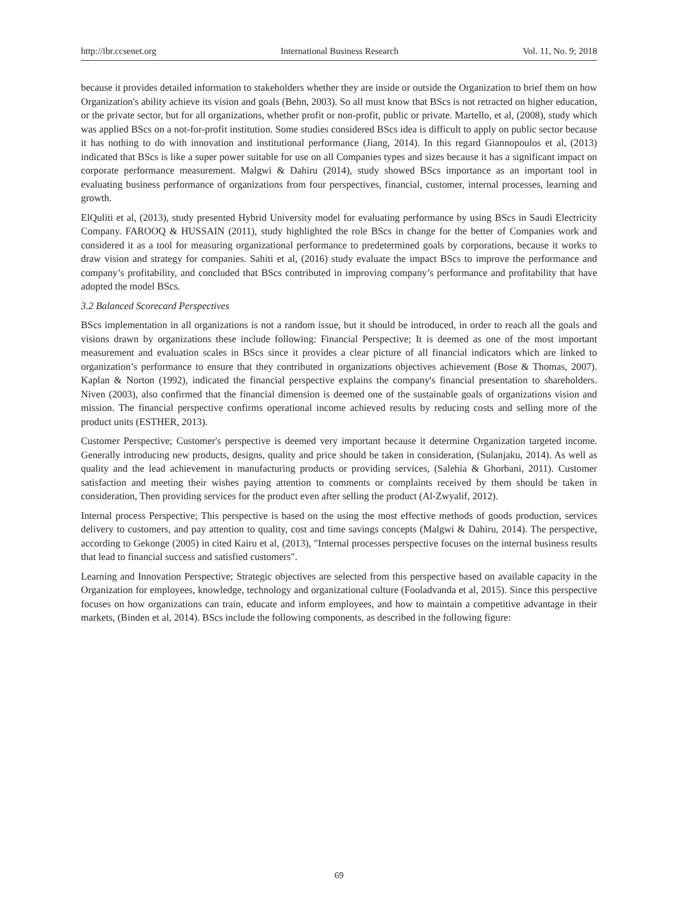http://ibr.ccsenet.org International Business Research Vol. 11, No. 9; 2018
because it provides detailed information to stakeholders whether they are inside or outside the Organization to brief them on how Organization's ability achieve its vision and goals (Behn, 2003). So all must know that BScs is not retracted on higher education, or the private sector, but for all organizations, whether profit or non-profit, public or private. Martello, et al, (2008), study which was applied BScs on a not-for-profit institution. Some studies considered BScs idea is difficult to apply on public sector because it has nothing to do with innovation and institutional performance (Jiang, 2014). In this regard Giannopoulos et al, (2013) indicated that BScs is like a super power suitable for use on all Companies types and sizes because it has a significant impact on corporate performance measurement. Malgwi & Dahiru (2014), study showed BScs importance as an important tool in evaluating business performance of organizations from four perspectives, financial, customer, internal processes, learning and growth.
ElQuliti et al, (2013), study presented Hybrid University model for evaluating performance by using BScs in Saudi Electricity Company. FAROOQ & HUSSAIN (2011), study highlighted the role BScs in change for the better of Companies work and considered it as a tool for measuring organizational performance to predetermined goals by corporations, because it works to draw vision and strategy for companies. Sahiti et al, (2016) study evaluate the impact BScs to improve the performance and company’s profitability, and concluded that BScs contributed in improving company’s performance and profitability that have adopted the model BScs.
3.2 Balanced Scorecard Perspectives
BScs implementation in all organizations is not a random issue, but it should be introduced, in order to reach all the goals and visions drawn by organizations these include following: Financial Perspective; It is deemed as one of the most important measurement and evaluation scales in BScs since it provides a clear picture of all financial indicators which are linked to organization’s performance to ensure that they contributed in organizations objectives achievement (Bose & Thomas, 2007). Kaplan & Norton (1992), indicated the financial perspective explains the company's financial presentation to shareholders. Niven (2003), also confirmed that the financial dimension is deemed one of the sustainable goals of organizations vision and mission. The financial perspective confirms operational income achieved results by reducing costs and selling more of the product units (ESTHER, 2013).
Customer Perspective; Customer's perspective is deemed very important because it determine Organization targeted income. Generally introducing new products, designs, quality and price should be taken in consideration, (Sulanjaku, 2014). As well as quality and the lead achievement in manufacturing products or providing services, (Salehia & Ghorbani, 2011). Customer satisfaction and meeting their wishes paying attention to comments or complaints received by them should be taken in consideration, Then providing services for the product even after selling the product (Al-Zwyalif, 2012).
Internal process Perspective; This perspective is based on the using the most effective methods of goods production, services delivery to customers, and pay attention to quality, cost and time savings concepts (Malgwi & Dahiru, 2014). The perspective, according to Gekonge (2005) in cited Kairu et al, (2013), "Internal processes perspective focuses on the internal business results that lead to financial success and satisfied customers".
Learning and Innovation Perspective; Strategic objectives are selected from this perspective based on available capacity in the Organization for employees, knowledge, technology and organizational culture (Fooladvanda et al, 2015). Since this perspective focuses on how organizations can train, educate and inform employees, and how to maintain a competitive advantage in their markets, (Binden et al, 2014). BScs include the following components, as described in the following figure:
69